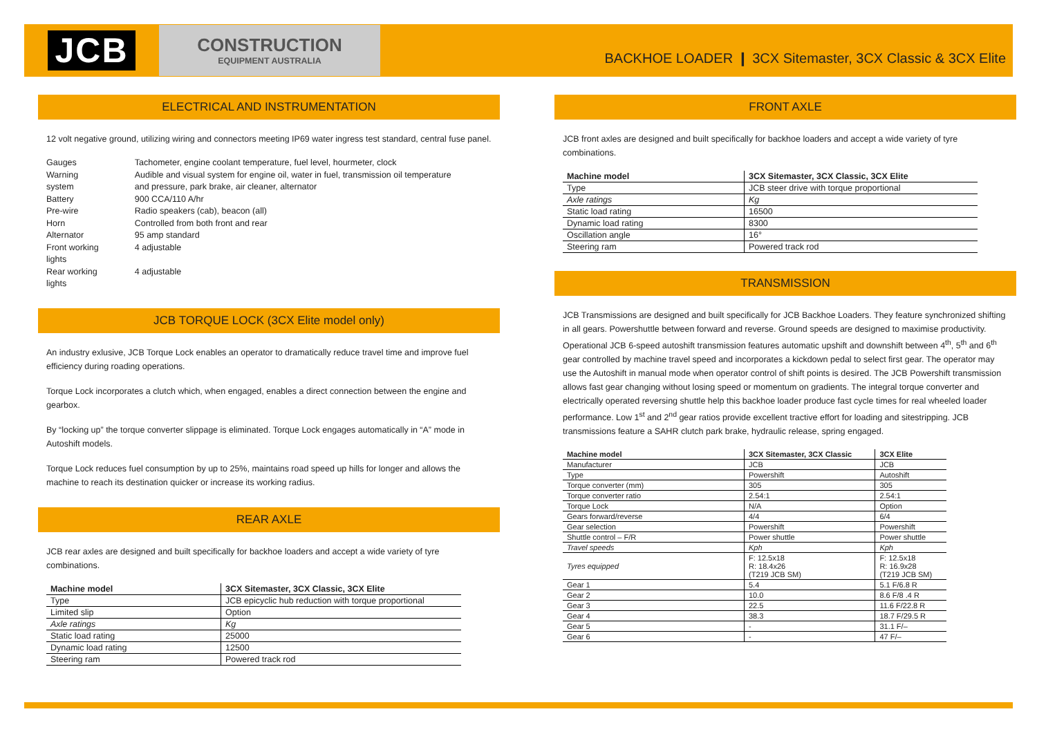JCB
CONSTRUCTION
EQUIPMENT AUSTRALIA
BACKHOE LOADER ❙ 3CX Sitemaster, 3CX Classic & 3CX Elite
ELECTRICAL AND INSTRUMENTATION
12 volt negative ground, utilizing wiring and connectors meeting IP69 water ingress test standard, central fuse panel.
| Gauges | Tachometer, engine coolant temperature, fuel level, hourmeter, clock |
| Warning system | Audible and visual system for engine oil, water in fuel, transmission oil temperature and pressure, park brake, air cleaner, alternator |
| Battery | 900 CCA/110 A/hr |
| Pre-wire | Radio speakers (cab), beacon (all) |
| Horn | Controlled from both front and rear |
| Alternator | 95 amp standard |
| Front working lights | 4 adjustable |
| Rear working lights | 4 adjustable |
JCB TORQUE LOCK (3CX Elite model only)
An industry exlusive, JCB Torque Lock enables an operator to dramatically reduce travel time and improve fuel efficiency during roading operations.
Torque Lock incorporates a clutch which, when engaged, enables a direct connection between the engine and gearbox.
By “locking up” the torque converter slippage is eliminated. Torque Lock engages automatically in “A” mode in Autoshift models.
Torque Lock reduces fuel consumption by up to 25%, maintains road speed up hills for longer and allows the machine to reach its destination quicker or increase its working radius.
REAR AXLE
JCB rear axles are designed and built specifically for backhoe loaders and accept a wide variety of tyre combinations.
| Machine model | 3CX Sitemaster, 3CX Classic, 3CX Elite |
| --- | --- |
| Type | JCB epicyclic hub reduction with torque proportional |
| Limited slip | Option |
| Axle ratings | Kg |
| Static load rating | 25000 |
| Dynamic load rating | 12500 |
| Steering ram | Powered track rod |
FRONT AXLE
JCB front axles are designed and built specifically for backhoe loaders and accept a wide variety of tyre combinations.
| Machine model | 3CX Sitemaster, 3CX Classic, 3CX Elite |
| --- | --- |
| Type | JCB steer drive with torque proportional |
| Axle ratings | Kg |
| Static load rating | 16500 |
| Dynamic load rating | 8300 |
| Oscillation angle | 16° |
| Steering ram | Powered track rod |
TRANSMISSION
JCB Transmissions are designed and built specifically for JCB Backhoe Loaders. They feature synchronized shifting in all gears. Powershuttle between forward and reverse. Ground speeds are designed to maximise productivity. Operational JCB 6-speed autoshift transmission features automatic upshift and downshift between 4<sup>th</sup>, 5<sup>th</sup> and 6<sup>th</sup> gear controlled by machine travel speed and incorporates a kickdown pedal to select first gear. The operator may use the Autoshift in manual mode when operator control of shift points is desired. The JCB Powershift transmission allows fast gear changing without losing speed or momentum on gradients. The integral torque converter and electrically operated reversing shuttle help this backhoe loader produce fast cycle times for real wheeled loader performance. Low 1<sup>st</sup> and 2<sup>nd</sup> gear ratios provide excellent tractive effort for loading and sitestripping. JCB transmissions feature a SAHR clutch park brake, hydraulic release, spring engaged.
| Machine model | 3CX Sitemaster, 3CX Classic | 3CX Elite |
| --- | --- | --- |
| Manufacturer | JCB | JCB |
| Type | Powershift | Autoshift |
| Torque converter (mm) | 305 | 305 |
| Torque converter ratio | 2.54:1 | 2.54:1 |
| Torque Lock | N/A | Option |
| Gears forward/reverse | 4/4 | 6/4 |
| Gear selection | Powershift | Powershift |
| Shuttle control – F/R | Power shuttle | Power shuttle |
| Travel speeds | Kph | Kph |
| Tyres equipped | F: 12.5x18 R: 18.4x26 (T219 JCB SM) | F: 12.5x18 R: 16.9x28 (T219 JCB SM) |
| Gear 1 | 5.4 | 5.1 F/6.8 R |
| Gear 2 | 10.0 | 8.6 F/8 .4 R |
| Gear 3 | 22.5 | 11.6 F/22.8 R |
| Gear 4 | 38.3 | 18.7 F/29.5 R |
| Gear 5 | - | 31.1 F/– |
| Gear 6 | - | 47 F/– |